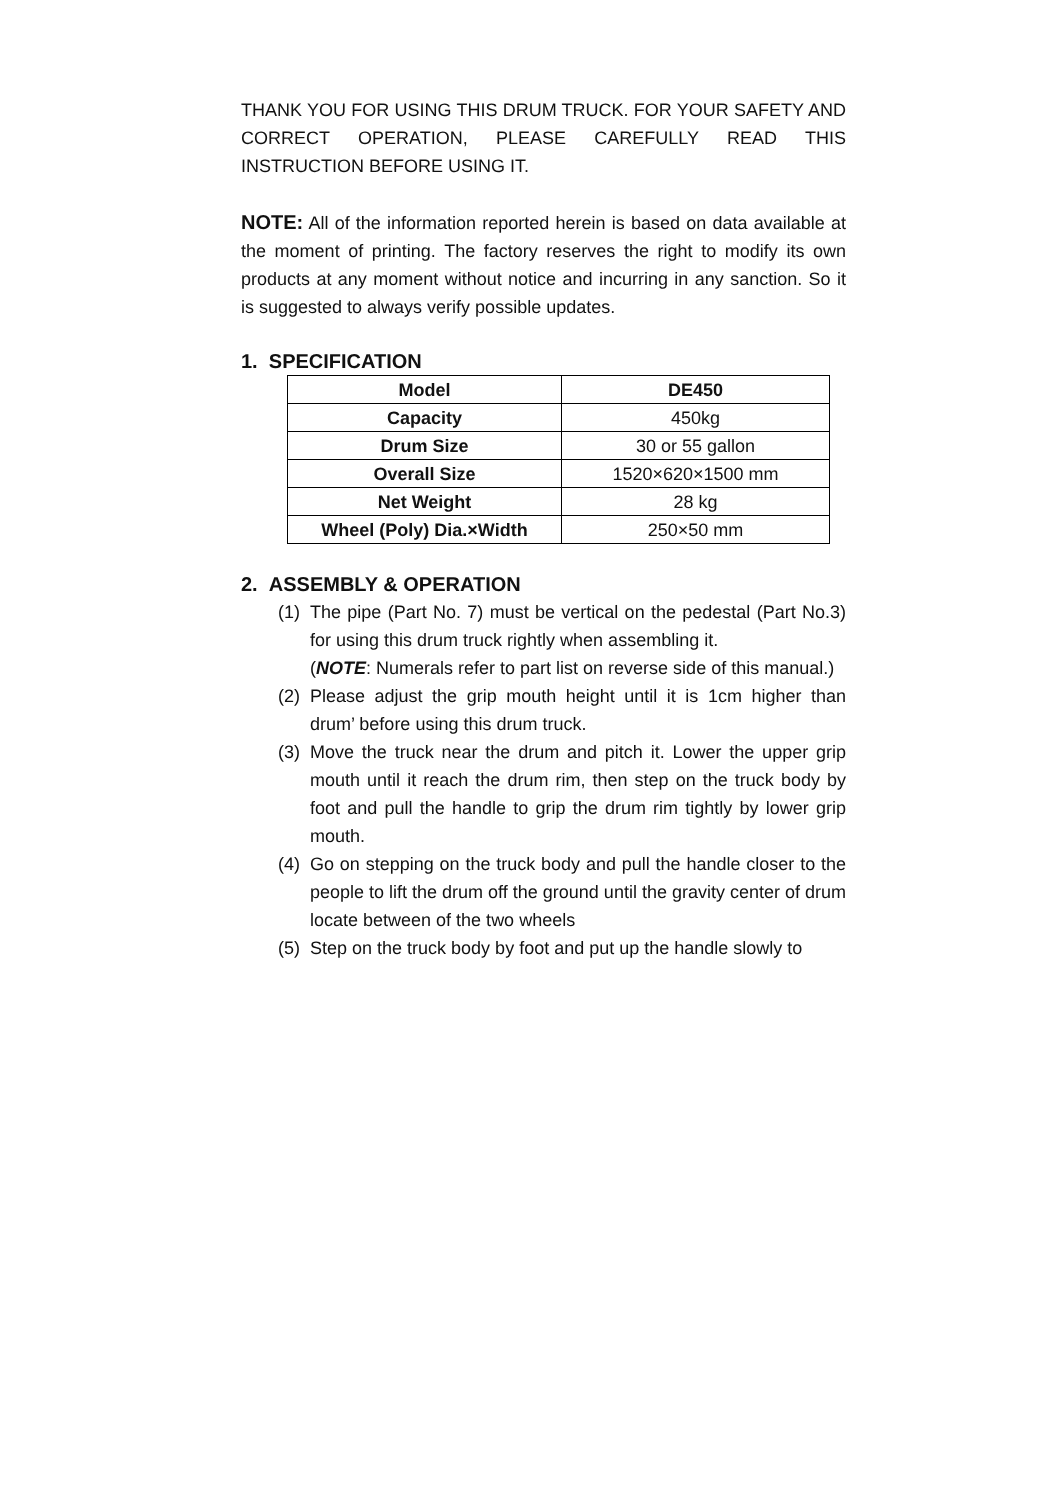THANK YOU FOR USING THIS DRUM TRUCK. FOR YOUR SAFETY AND CORRECT OPERATION, PLEASE CAREFULLY READ THIS INSTRUCTION BEFORE USING IT.
NOTE: All of the information reported herein is based on data available at the moment of printing. The factory reserves the right to modify its own products at any moment without notice and incurring in any sanction. So it is suggested to always verify possible updates.
1. SPECIFICATION
| Model | DE450 |
| Capacity | 450kg |
| Drum Size | 30 or 55 gallon |
| Overall Size | 1520×620×1500 mm |
| Net Weight | 28 kg |
| Wheel (Poly) Dia.×Width | 250×50 mm |
2. ASSEMBLY & OPERATION
(1) The pipe (Part No. 7) must be vertical on the pedestal (Part No.3) for using this drum truck rightly when assembling it.
(NOTE: Numerals refer to part list on reverse side of this manual.)
(2) Please adjust the grip mouth height until it is 1cm higher than drum’ before using this drum truck.
(3) Move the truck near the drum and pitch it. Lower the upper grip mouth until it reach the drum rim, then step on the truck body by foot and pull the handle to grip the drum rim tightly by lower grip mouth.
(4) Go on stepping on the truck body and pull the handle closer to the people to lift the drum off the ground until the gravity center of drum locate between of the two wheels
(5) Step on the truck body by foot and put up the handle slowly to